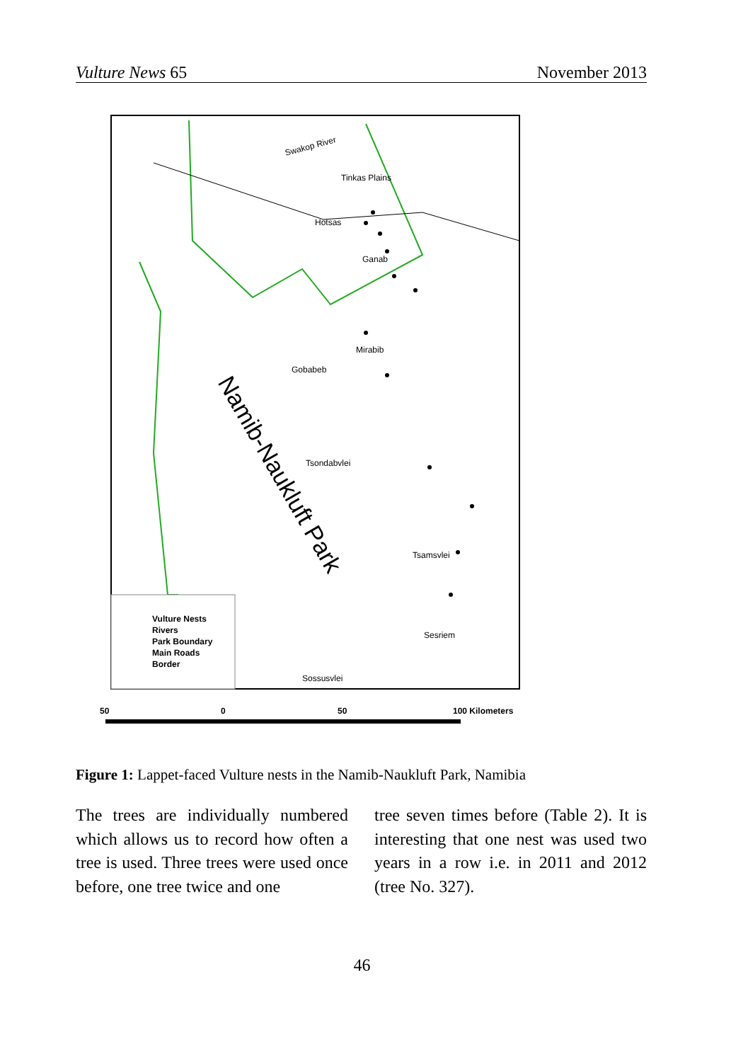Vulture News 65 November 2013
Swakop River
Tinkas Plains
Hotsas
Ganab
Mirabib
Gobabeb
Tsondabvlei
Tsamsvlei
Sesriem
Sossusvlei
Namib-Naukluft Park
Vulture Nests
Rivers
Park Boundary
Main Roads
Border
50
0
50
100 Kilometers
Figure 1: Lappet-faced Vulture nests in the Namib-Naukluft Park, Namibia
The trees are individually numbered which allows us to record how often a tree is used. Three trees were used once before, one tree twice and one
tree seven times before (Table 2). It is interesting that one nest was used two years in a row i.e. in 2011 and 2012 (tree No. 327).
46